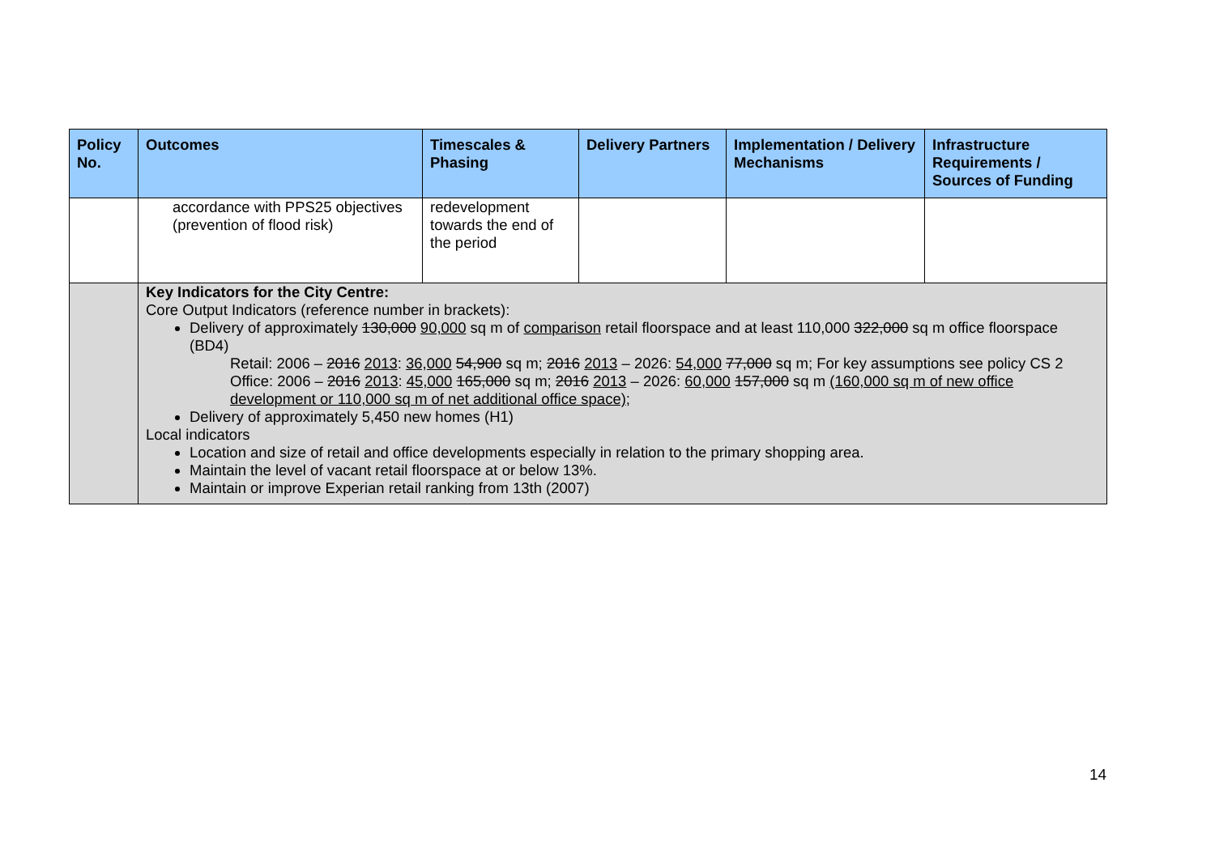| Policy No. | Outcomes | Timescales & Phasing | Delivery Partners | Implementation / Delivery Mechanisms | Infrastructure Requirements / Sources of Funding |
| --- | --- | --- | --- | --- | --- |
| | accordance with PPS25 objectives (prevention of flood risk) | redevelopment towards the end of the period | | | |
| | Key Indicators for the City Centre: Core Output Indicators (reference number in brackets): Delivery of approximately 130,000 90,000 sq m of comparison retail floorspace and at least 110,000 322,000 sq m office floorspace (BD4) Retail: 2006 – 2016 2013 : 36,000 54,900 sq m; 2016 2013 – 2026: 54,000 77,000 sq m; For key assumptions see policy CS 2 Office: 2006 – 2016 2013 : 45,000 165,000 sq m; 2016 2013 – 2026: 60,000 157,000 sq m (160,000 sq m of new office development or 110,000 sq m of net additional office space) ; Delivery of approximately 5,450 new homes (H1) Local indicators Location and size of retail and office developments especially in relation to the primary shopping area. Maintain the level of vacant retail floorspace at or below 13%. Maintain or improve Experian retail ranking from 13th (2007) | | | | |
14